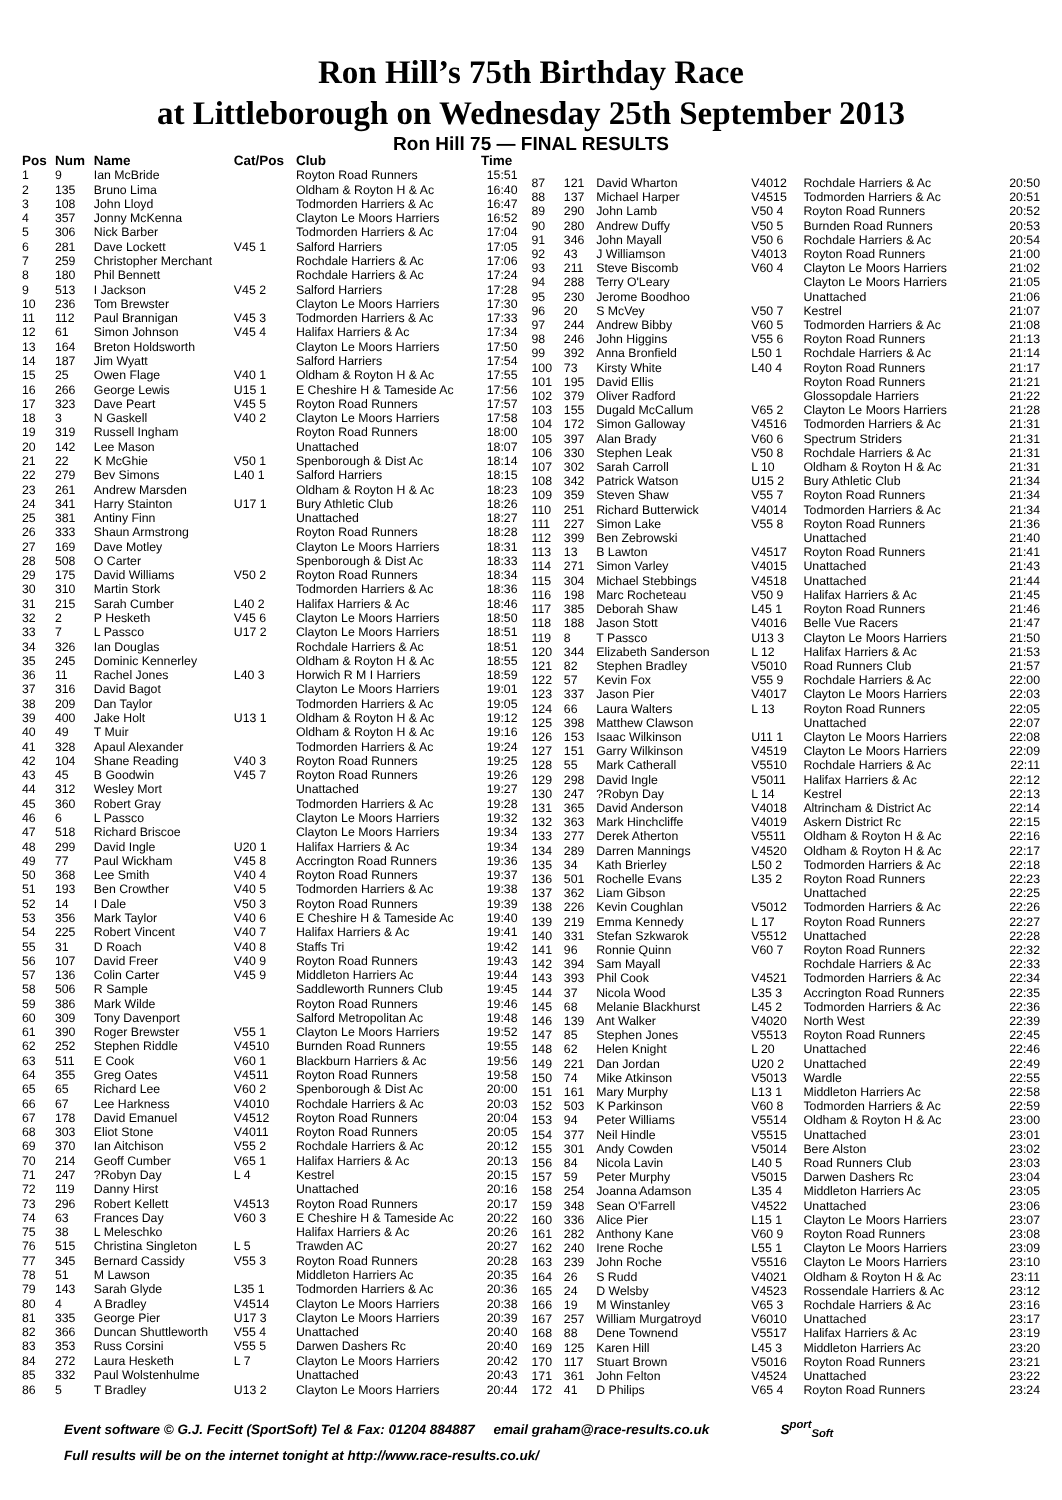Ron Hill’s 75th Birthday Race
at Littleborough on Wednesday 25th September 2013
Ron Hill 75 — FINAL RESULTS
| Pos | Num | Name | Cat/Pos | Club | Time |
| --- | --- | --- | --- | --- | --- |
| 1 | 9 | Ian McBride | | Royton Road Runners | 15:51 |
| 2 | 135 | Bruno Lima | | Oldham & Royton H & Ac | 16:40 |
| 3 | 108 | John Lloyd | | Todmorden Harriers & Ac | 16:47 |
| 4 | 357 | Jonny McKenna | | Clayton Le Moors Harriers | 16:52 |
| 5 | 306 | Nick Barber | | Todmorden Harriers & Ac | 17:04 |
| 6 | 281 | Dave Lockett | V45 1 | Salford Harriers | 17:05 |
| 7 | 259 | Christopher Merchant | | Rochdale Harriers & Ac | 17:06 |
| 8 | 180 | Phil Bennett | | Rochdale Harriers & Ac | 17:24 |
| 9 | 513 | I Jackson | V45 2 | Salford Harriers | 17:28 |
| 10 | 236 | Tom Brewster | | Clayton Le Moors Harriers | 17:30 |
| 11 | 112 | Paul Brannigan | V45 3 | Todmorden Harriers & Ac | 17:33 |
| 12 | 61 | Simon Johnson | V45 4 | Halifax Harriers & Ac | 17:34 |
| 13 | 164 | Breton Holdsworth | | Clayton Le Moors Harriers | 17:50 |
| 14 | 187 | Jim Wyatt | | Salford Harriers | 17:54 |
| 15 | 25 | Owen Flage | V40 1 | Oldham & Royton H & Ac | 17:55 |
| 16 | 266 | George Lewis | U15 1 | E Cheshire H & Tameside Ac | 17:56 |
| 17 | 323 | Dave Peart | V45 5 | Royton Road Runners | 17:57 |
| 18 | 3 | N Gaskell | V40 2 | Clayton Le Moors Harriers | 17:58 |
| 19 | 319 | Russell Ingham | | Royton Road Runners | 18:00 |
| 20 | 142 | Lee Mason | | Unattached | 18:07 |
| 21 | 22 | K McGhie | V50 1 | Spenborough & Dist Ac | 18:14 |
| 22 | 279 | Bev Simons | L40 1 | Salford Harriers | 18:15 |
| 23 | 261 | Andrew Marsden | | Oldham & Royton H & Ac | 18:23 |
| 24 | 341 | Harry Stainton | U17 1 | Bury Athletic Club | 18:26 |
| 25 | 381 | Antiny Finn | | Unattached | 18:27 |
| 26 | 333 | Shaun Armstrong | | Royton Road Runners | 18:28 |
| 27 | 169 | Dave Motley | | Clayton Le Moors Harriers | 18:31 |
| 28 | 508 | O Carter | | Spenborough & Dist Ac | 18:33 |
| 29 | 175 | David Williams | V50 2 | Royton Road Runners | 18:34 |
| 30 | 310 | Martin Stork | | Todmorden Harriers & Ac | 18:36 |
| 31 | 215 | Sarah Cumber | L40 2 | Halifax Harriers & Ac | 18:46 |
| 32 | 2 | P Hesketh | V45 6 | Clayton Le Moors Harriers | 18:50 |
| 33 | 7 | L Passco | U17 2 | Clayton Le Moors Harriers | 18:51 |
| 34 | 326 | Ian Douglas | | Rochdale Harriers & Ac | 18:51 |
| 35 | 245 | Dominic Kennerley | | Oldham & Royton H & Ac | 18:55 |
| 36 | 11 | Rachel Jones | L40 3 | Horwich R M I Harriers | 18:59 |
| 37 | 316 | David Bagot | | Clayton Le Moors Harriers | 19:01 |
| 38 | 209 | Dan Taylor | | Todmorden Harriers & Ac | 19:05 |
| 39 | 400 | Jake Holt | U13 1 | Oldham & Royton H & Ac | 19:12 |
| 40 | 49 | T Muir | | Oldham & Royton H & Ac | 19:16 |
| 41 | 328 | Apaul Alexander | | Todmorden Harriers & Ac | 19:24 |
| 42 | 104 | Shane Reading | V40 3 | Royton Road Runners | 19:25 |
| 43 | 45 | B Goodwin | V45 7 | Royton Road Runners | 19:26 |
| 44 | 312 | Wesley Mort | | Unattached | 19:27 |
| 45 | 360 | Robert Gray | | Todmorden Harriers & Ac | 19:28 |
| 46 | 6 | L Passco | | Clayton Le Moors Harriers | 19:32 |
| 47 | 518 | Richard Briscoe | | Clayton Le Moors Harriers | 19:34 |
| 48 | 299 | David Ingle | U20 1 | Halifax Harriers & Ac | 19:34 |
| 49 | 77 | Paul Wickham | V45 8 | Accrington Road Runners | 19:36 |
| 50 | 368 | Lee Smith | V40 4 | Royton Road Runners | 19:37 |
| 51 | 193 | Ben Crowther | V40 5 | Todmorden Harriers & Ac | 19:38 |
| 52 | 14 | I Dale | V50 3 | Royton Road Runners | 19:39 |
| 53 | 356 | Mark Taylor | V40 6 | E Cheshire H & Tameside Ac | 19:40 |
| 54 | 225 | Robert Vincent | V40 7 | Halifax Harriers & Ac | 19:41 |
| 55 | 31 | D Roach | V40 8 | Staffs Tri | 19:42 |
| 56 | 107 | David Freer | V40 9 | Royton Road Runners | 19:43 |
| 57 | 136 | Colin Carter | V45 9 | Middleton Harriers Ac | 19:44 |
| 58 | 506 | R Sample | | Saddleworth Runners Club | 19:45 |
| 59 | 386 | Mark Wilde | | Royton Road Runners | 19:46 |
| 60 | 309 | Tony Davenport | | Salford Metropolitan Ac | 19:48 |
| 61 | 390 | Roger Brewster | V55 1 | Clayton Le Moors Harriers | 19:52 |
| 62 | 252 | Stephen Riddle | V4510 | Burnden Road Runners | 19:55 |
| 63 | 511 | E Cook | V60 1 | Blackburn Harriers & Ac | 19:56 |
| 64 | 355 | Greg Oates | V4511 | Royton Road Runners | 19:58 |
| 65 | 65 | Richard Lee | V60 2 | Spenborough & Dist Ac | 20:00 |
| 66 | 67 | Lee Harkness | V4010 | Rochdale Harriers & Ac | 20:03 |
| 67 | 178 | David Emanuel | V4512 | Royton Road Runners | 20:04 |
| 68 | 303 | Eliot Stone | V4011 | Royton Road Runners | 20:05 |
| 69 | 370 | Ian Aitchison | V55 2 | Rochdale Harriers & Ac | 20:12 |
| 70 | 214 | Geoff Cumber | V65 1 | Halifax Harriers & Ac | 20:13 |
| 71 | 247 | ?Robyn Day | L 4 | Kestrel | 20:15 |
| 72 | 119 | Danny Hirst | | Unattached | 20:16 |
| 73 | 296 | Robert Kellett | V4513 | Royton Road Runners | 20:17 |
| 74 | 63 | Frances Day | V60 3 | E Cheshire H & Tameside Ac | 20:22 |
| 75 | 38 | L Meleschko | | Halifax Harriers & Ac | 20:26 |
| 76 | 515 | Christina Singleton | L 5 | Trawden AC | 20:27 |
| 77 | 345 | Bernard Cassidy | V55 3 | Royton Road Runners | 20:28 |
| 78 | 51 | M Lawson | | Middleton Harriers Ac | 20:35 |
| 79 | 143 | Sarah Glyde | L35 1 | Todmorden Harriers & Ac | 20:36 |
| 80 | 4 | A Bradley | V4514 | Clayton Le Moors Harriers | 20:38 |
| 81 | 335 | George Pier | U17 3 | Clayton Le Moors Harriers | 20:39 |
| 82 | 366 | Duncan Shuttleworth | V55 4 | Unattached | 20:40 |
| 83 | 353 | Russ Corsini | V55 5 | Darwen Dashers Rc | 20:40 |
| 84 | 272 | Laura Hesketh | L 7 | Clayton Le Moors Harriers | 20:42 |
| 85 | 332 | Paul Wolstenhulme | | Unattached | 20:43 |
| 86 | 5 | T Bradley | U13 2 | Clayton Le Moors Harriers | 20:44 |
| 87 | 121 | David Wharton | V4012 | Rochdale Harriers & Ac | 20:50 |
| 88 | 137 | Michael Harper | V4515 | Todmorden Harriers & Ac | 20:51 |
| 89 | 290 | John Lamb | V50 4 | Royton Road Runners | 20:52 |
| 90 | 280 | Andrew Duffy | V50 5 | Burnden Road Runners | 20:53 |
| 91 | 346 | John Mayall | V50 6 | Rochdale Harriers & Ac | 20:54 |
| 92 | 43 | J Williamson | V4013 | Royton Road Runners | 21:00 |
| 93 | 211 | Steve Biscomb | V60 4 | Clayton Le Moors Harriers | 21:02 |
| 94 | 288 | Terry O'Leary | | Clayton Le Moors Harriers | 21:05 |
| 95 | 230 | Jerome Boodhoo | | Unattached | 21:06 |
| 96 | 20 | S McVey | V50 7 | Kestrel | 21:07 |
| 97 | 244 | Andrew Bibby | V60 5 | Todmorden Harriers & Ac | 21:08 |
| 98 | 246 | John Higgins | V55 6 | Royton Road Runners | 21:13 |
| 99 | 392 | Anna Bronfield | L50 1 | Rochdale Harriers & Ac | 21:14 |
| 100 | 73 | Kirsty White | L40 4 | Royton Road Runners | 21:17 |
| 101 | 195 | David Ellis | | Royton Road Runners | 21:21 |
| 102 | 379 | Oliver Radford | | Glossopdale Harriers | 21:22 |
| 103 | 155 | Dugald McCallum | V65 2 | Clayton Le Moors Harriers | 21:28 |
| 104 | 172 | Simon Galloway | V4516 | Todmorden Harriers & Ac | 21:31 |
| 105 | 397 | Alan Brady | V60 6 | Spectrum Striders | 21:31 |
| 106 | 330 | Stephen Leak | V50 8 | Rochdale Harriers & Ac | 21:31 |
| 107 | 302 | Sarah Carroll | L 10 | Oldham & Royton H & Ac | 21:31 |
| 108 | 342 | Patrick Watson | U15 2 | Bury Athletic Club | 21:34 |
| 109 | 359 | Steven Shaw | V55 7 | Royton Road Runners | 21:34 |
| 110 | 251 | Richard Butterwick | V4014 | Todmorden Harriers & Ac | 21:34 |
| 111 | 227 | Simon Lake | V55 8 | Royton Road Runners | 21:36 |
| 112 | 399 | Ben Zebrowski | | Unattached | 21:40 |
| 113 | 13 | B Lawton | V4517 | Royton Road Runners | 21:41 |
| 114 | 271 | Simon Varley | V4015 | Unattached | 21:43 |
| 115 | 304 | Michael Stebbings | V4518 | Unattached | 21:44 |
| 116 | 198 | Marc Rocheteau | V50 9 | Halifax Harriers & Ac | 21:45 |
| 117 | 385 | Deborah Shaw | L45 1 | Royton Road Runners | 21:46 |
| 118 | 188 | Jason Stott | V4016 | Belle Vue Racers | 21:47 |
| 119 | 8 | T Passco | U13 3 | Clayton Le Moors Harriers | 21:50 |
| 120 | 344 | Elizabeth Sanderson | L 12 | Halifax Harriers & Ac | 21:53 |
| 121 | 82 | Stephen Bradley | V5010 | Road Runners Club | 21:57 |
| 122 | 57 | Kevin Fox | V55 9 | Rochdale Harriers & Ac | 22:00 |
| 123 | 337 | Jason Pier | V4017 | Clayton Le Moors Harriers | 22:03 |
| 124 | 66 | Laura Walters | L 13 | Royton Road Runners | 22:05 |
| 125 | 398 | Matthew Clawson | | Unattached | 22:07 |
| 126 | 153 | Isaac Wilkinson | U11 1 | Clayton Le Moors Harriers | 22:08 |
| 127 | 151 | Garry Wilkinson | V4519 | Clayton Le Moors Harriers | 22:09 |
| 128 | 55 | Mark Catherall | V5510 | Rochdale Harriers & Ac | 22:11 |
| 129 | 298 | David Ingle | V5011 | Halifax Harriers & Ac | 22:12 |
| 130 | 247 | ?Robyn Day | L 14 | Kestrel | 22:13 |
| 131 | 365 | David Anderson | V4018 | Altrincham & District Ac | 22:14 |
| 132 | 363 | Mark Hinchcliffe | V4019 | Askern District Rc | 22:15 |
| 133 | 277 | Derek Atherton | V5511 | Oldham & Royton H & Ac | 22:16 |
| 134 | 289 | Darren Mannings | V4520 | Oldham & Royton H & Ac | 22:17 |
| 135 | 34 | Kath Brierley | L50 2 | Todmorden Harriers & Ac | 22:18 |
| 136 | 501 | Rochelle Evans | L35 2 | Royton Road Runners | 22:23 |
| 137 | 362 | Liam Gibson | | Unattached | 22:25 |
| 138 | 226 | Kevin Coughlan | V5012 | Todmorden Harriers & Ac | 22:26 |
| 139 | 219 | Emma Kennedy | L 17 | Royton Road Runners | 22:27 |
| 140 | 331 | Stefan Szkwarok | V5512 | Unattached | 22:28 |
| 141 | 96 | Ronnie Quinn | V60 7 | Royton Road Runners | 22:32 |
| 142 | 394 | Sam Mayall | | Rochdale Harriers & Ac | 22:33 |
| 143 | 393 | Phil Cook | V4521 | Todmorden Harriers & Ac | 22:34 |
| 144 | 37 | Nicola Wood | L35 3 | Accrington Road Runners | 22:35 |
| 145 | 68 | Melanie Blackhurst | L45 2 | Todmorden Harriers & Ac | 22:36 |
| 146 | 139 | Ant Walker | V4020 | North West | 22:39 |
| 147 | 85 | Stephen Jones | V5513 | Royton Road Runners | 22:45 |
| 148 | 62 | Helen Knight | L 20 | Unattached | 22:46 |
| 149 | 221 | Dan Jordan | U20 2 | Unattached | 22:49 |
| 150 | 74 | Mike Atkinson | V5013 | Wardle | 22:55 |
| 151 | 161 | Mary Murphy | L13 1 | Middleton Harriers Ac | 22:58 |
| 152 | 503 | K Parkinson | V60 8 | Todmorden Harriers & Ac | 22:59 |
| 153 | 94 | Peter Williams | V5514 | Oldham & Royton H & Ac | 23:00 |
| 154 | 377 | Neil Hindle | V5515 | Unattached | 23:01 |
| 155 | 301 | Andy Cowden | V5014 | Bere Alston | 23:02 |
| 156 | 84 | Nicola Lavin | L40 5 | Road Runners Club | 23:03 |
| 157 | 59 | Peter Murphy | V5015 | Darwen Dashers Rc | 23:04 |
| 158 | 254 | Joanna Adamson | L35 4 | Middleton Harriers Ac | 23:05 |
| 159 | 348 | Sean O'Farrell | V4522 | Unattached | 23:06 |
| 160 | 336 | Alice Pier | L15 1 | Clayton Le Moors Harriers | 23:07 |
| 161 | 282 | Anthony Kane | V60 9 | Royton Road Runners | 23:08 |
| 162 | 240 | Irene Roche | L55 1 | Clayton Le Moors Harriers | 23:09 |
| 163 | 239 | John Roche | V5516 | Clayton Le Moors Harriers | 23:10 |
| 164 | 26 | S Rudd | V4021 | Oldham & Royton H & Ac | 23:11 |
| 165 | 24 | D Welsby | V4523 | Rossendale Harriers & Ac | 23:12 |
| 166 | 19 | M Winstanley | V65 3 | Rochdale Harriers & Ac | 23:16 |
| 167 | 257 | William Murgatroyd | V6010 | Unattached | 23:17 |
| 168 | 88 | Dene Townend | V5517 | Halifax Harriers & Ac | 23:19 |
| 169 | 125 | Karen Hill | L45 3 | Middleton Harriers Ac | 23:20 |
| 170 | 117 | Stuart Brown | V5016 | Royton Road Runners | 23:21 |
| 171 | 361 | John Felton | V4524 | Unattached | 23:22 |
| 172 | 41 | D Philips | V65 4 | Royton Road Runners | 23:24 |
Event software © G.J. Fecitt (SportSoft) Tel & Fax: 01204 884887 email graham@race-results.co.uk S<sup>port</sup><sub>Soft</sub>
Full results will be on the internet tonight at http://www.race-results.co.uk/